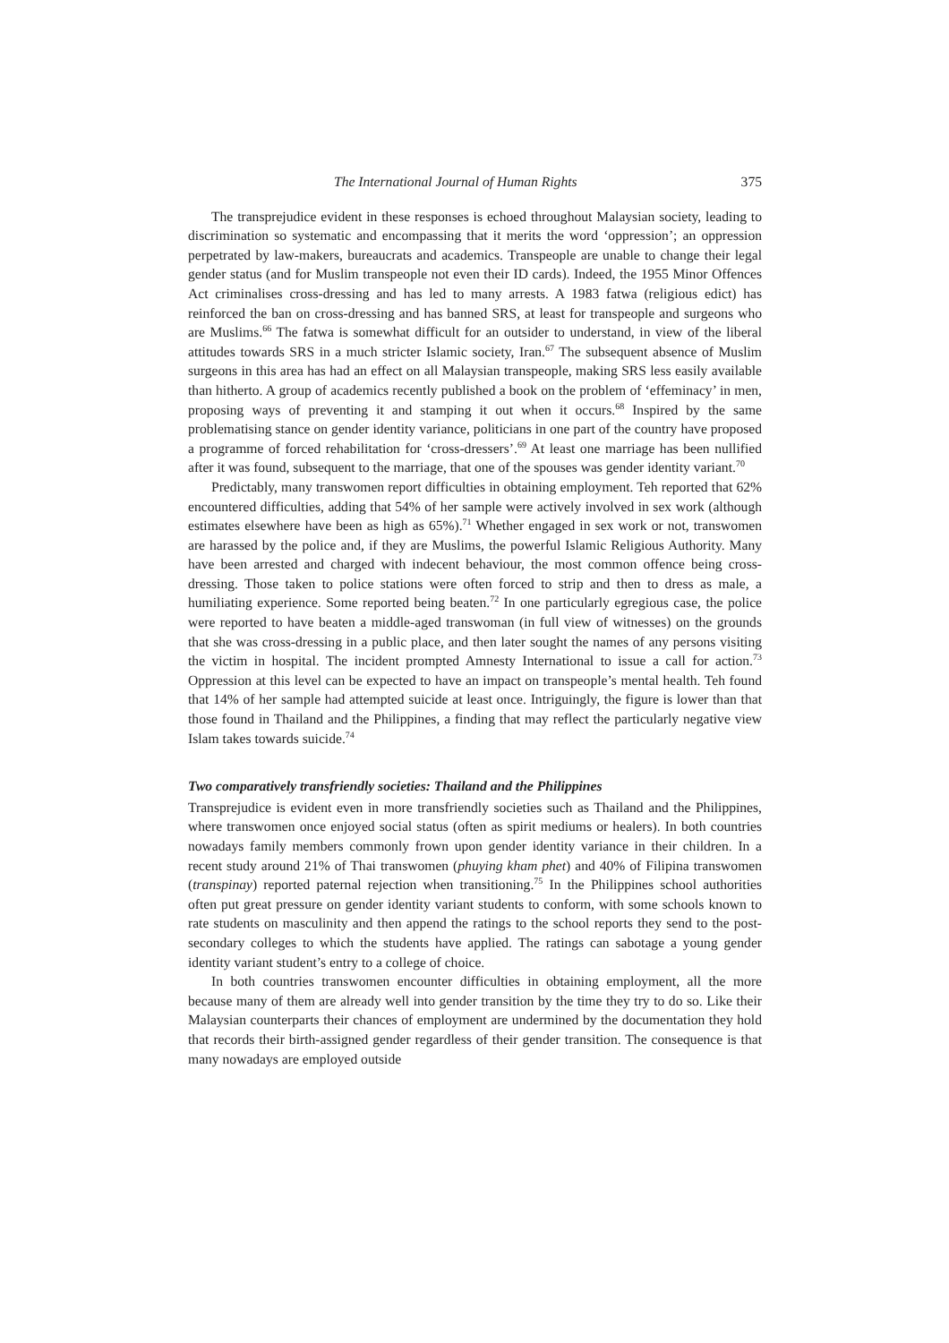The International Journal of Human Rights 375
The transprejudice evident in these responses is echoed throughout Malaysian society, leading to discrimination so systematic and encompassing that it merits the word ‘oppression’; an oppression perpetrated by law-makers, bureaucrats and academics. Transpeople are unable to change their legal gender status (and for Muslim transpeople not even their ID cards). Indeed, the 1955 Minor Offences Act criminalises cross-dressing and has led to many arrests. A 1983 fatwa (religious edict) has reinforced the ban on cross-dressing and has banned SRS, at least for transpeople and surgeons who are Muslims.<sup>66</sup> The fatwa is somewhat difficult for an outsider to understand, in view of the liberal attitudes towards SRS in a much stricter Islamic society, Iran.<sup>67</sup> The subsequent absence of Muslim surgeons in this area has had an effect on all Malaysian transpeople, making SRS less easily available than hitherto. A group of academics recently published a book on the problem of ‘effeminacy’ in men, proposing ways of preventing it and stamping it out when it occurs.<sup>68</sup> Inspired by the same problematising stance on gender identity variance, politicians in one part of the country have proposed a programme of forced rehabilitation for ‘cross-dressers’.<sup>69</sup> At least one marriage has been nullified after it was found, subsequent to the marriage, that one of the spouses was gender identity variant.<sup>70</sup>
Predictably, many transwomen report difficulties in obtaining employment. Teh reported that 62% encountered difficulties, adding that 54% of her sample were actively involved in sex work (although estimates elsewhere have been as high as 65%).<sup>71</sup> Whether engaged in sex work or not, transwomen are harassed by the police and, if they are Muslims, the powerful Islamic Religious Authority. Many have been arrested and charged with indecent behaviour, the most common offence being cross-dressing. Those taken to police stations were often forced to strip and then to dress as male, a humiliating experience. Some reported being beaten.<sup>72</sup> In one particularly egregious case, the police were reported to have beaten a middle-aged transwoman (in full view of witnesses) on the grounds that she was cross-dressing in a public place, and then later sought the names of any persons visiting the victim in hospital. The incident prompted Amnesty International to issue a call for action.<sup>73</sup> Oppression at this level can be expected to have an impact on transpeople’s mental health. Teh found that 14% of her sample had attempted suicide at least once. Intriguingly, the figure is lower than that those found in Thailand and the Philippines, a finding that may reflect the particularly negative view Islam takes towards suicide.<sup>74</sup>
Two comparatively transfriendly societies: Thailand and the Philippines
Transprejudice is evident even in more transfriendly societies such as Thailand and the Philippines, where transwomen once enjoyed social status (often as spirit mediums or healers). In both countries nowadays family members commonly frown upon gender identity variance in their children. In a recent study around 21% of Thai transwomen (phuying kham phet) and 40% of Filipina transwomen (transpinay) reported paternal rejection when transitioning.<sup>75</sup> In the Philippines school authorities often put great pressure on gender identity variant students to conform, with some schools known to rate students on masculinity and then append the ratings to the school reports they send to the post-secondary colleges to which the students have applied. The ratings can sabotage a young gender identity variant student’s entry to a college of choice.
In both countries transwomen encounter difficulties in obtaining employment, all the more because many of them are already well into gender transition by the time they try to do so. Like their Malaysian counterparts their chances of employment are undermined by the documentation they hold that records their birth-assigned gender regardless of their gender transition. The consequence is that many nowadays are employed outside